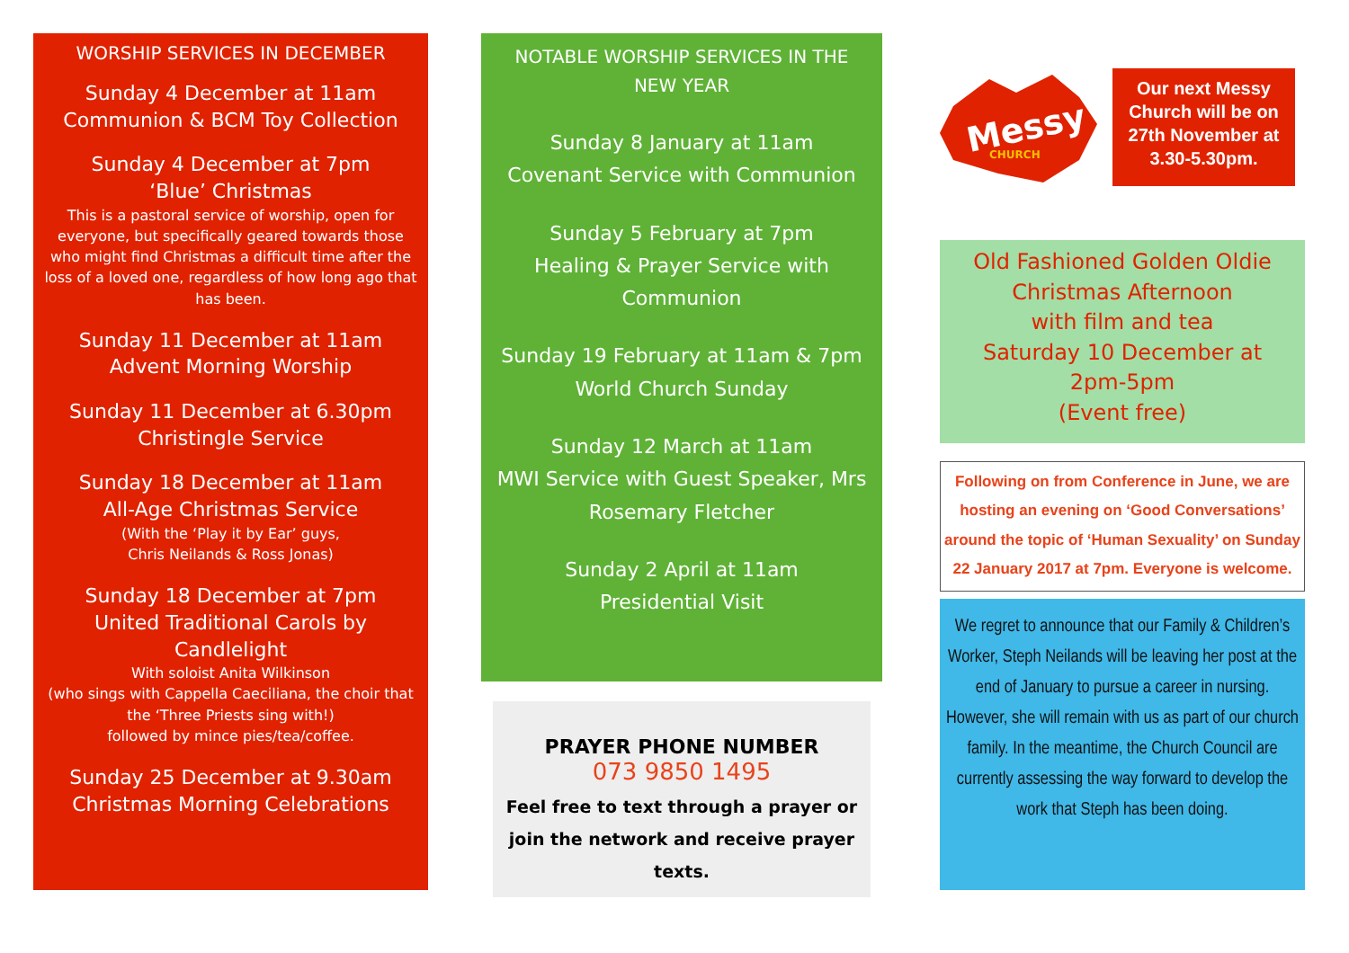WORSHIP SERVICES IN DECEMBER
Sunday 4 December at 11am
Communion & BCM Toy Collection
Sunday 4 December at 7pm
‘Blue’ Christmas
This is a pastoral service of worship, open for everyone, but specifically geared towards those who might find Christmas a difficult time after the loss of a loved one, regardless of how long ago that has been.
Sunday 11 December at 11am
Advent Morning Worship
Sunday 11 December at 6.30pm
Christingle Service
Sunday 18 December at 11am
All-Age Christmas Service
(With the ‘Play it by Ear’ guys,
Chris Neilands & Ross Jonas)
Sunday 18 December at 7pm
United Traditional Carols by Candlelight
With soloist Anita Wilkinson
(who sings with Cappella Caeciliana, the choir that the ‘Three Priests sing with!)
followed by mince pies/tea/coffee.
Sunday 25 December at 9.30am
Christmas Morning Celebrations
NOTABLE WORSHIP SERVICES IN THE NEW YEAR
Sunday 8 January at 11am
Covenant Service with Communion
Sunday 5 February at 7pm
Healing & Prayer Service with Communion
Sunday 19 February at 11am & 7pm
World Church Sunday
Sunday 12 March at 11am
MWI Service with Guest Speaker, Mrs Rosemary Fletcher
Sunday 2 April at 11am
Presidential Visit
PRAYER PHONE NUMBER
073 9850 1495
Feel free to text through a prayer or join the network and receive prayer texts.
Messy
CHURCH
Our next Messy Church will be on 27th November at 3.30-5.30pm.
Old Fashioned Golden Oldie
Christmas Afternoon
with film and tea
Saturday 10 December at
2pm-5pm
(Event free)
Following on from Conference in June, we are hosting an evening on ‘Good Conversations’ around the topic of ‘Human Sexuality’ on Sunday 22 January 2017 at 7pm. Everyone is welcome.
We regret to announce that our Family & Children’s Worker, Steph Neilands will be leaving her post at the end of January to pursue a career in nursing. However, she will remain with us as part of our church family. In the meantime, the Church Council are currently assessing the way forward to develop the work that Steph has been doing.